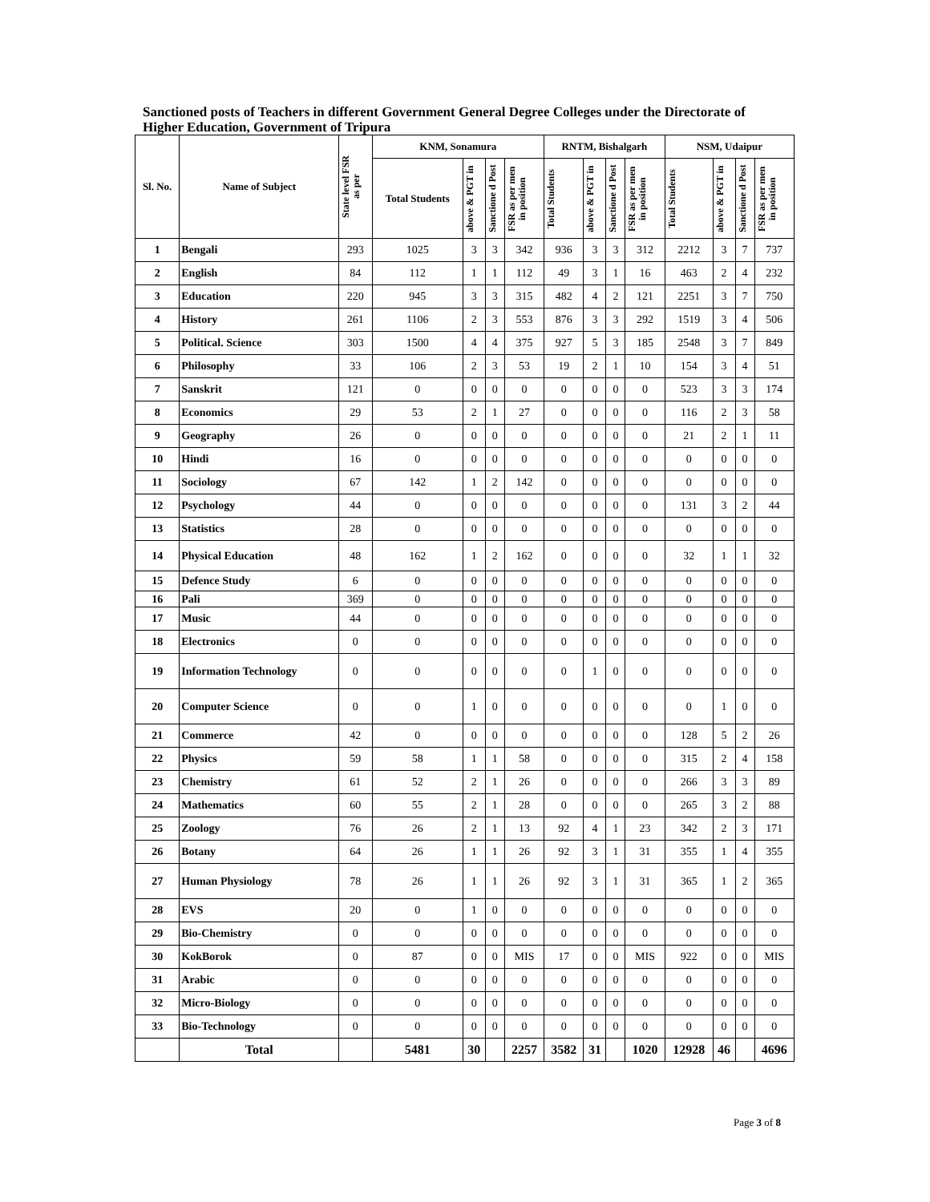Sanctioned posts of Teachers in different Government General Degree Colleges under the Directorate of Higher Education, Government of Tripura
| Sl. No. | Name of Subject | State level FSR as per | KNM, Sonamura | | | | RNTM, Bishalgarh | | | | NSM, Udaipur | | | |
| --- | --- | --- | --- | --- | --- | --- | --- | --- | --- | --- | --- | --- | --- | --- |
| | | | Total Students | above & PGT in | Sanctione d Post | FSR as per men in position | Total Students | above & PGT in | Sanctione d Post | FSR as per men in position | Total Students | above & PGT in | Sanctione d Post | FSR as per men in position |
| 1 | Bengali | 293 | 1025 | 3 | 3 | 342 | 936 | 3 | 3 | 312 | 2212 | 3 | 7 | 737 |
| 2 | English | 84 | 112 | 1 | 1 | 112 | 49 | 3 | 1 | 16 | 463 | 2 | 4 | 232 |
| 3 | Education | 220 | 945 | 3 | 3 | 315 | 482 | 4 | 2 | 121 | 2251 | 3 | 7 | 750 |
| 4 | History | 261 | 1106 | 2 | 3 | 553 | 876 | 3 | 3 | 292 | 1519 | 3 | 4 | 506 |
| 5 | Political. Science | 303 | 1500 | 4 | 4 | 375 | 927 | 5 | 3 | 185 | 2548 | 3 | 7 | 849 |
| 6 | Philosophy | 33 | 106 | 2 | 3 | 53 | 19 | 2 | 1 | 10 | 154 | 3 | 4 | 51 |
| 7 | Sanskrit | 121 | 0 | 0 | 0 | 0 | 0 | 0 | 0 | 0 | 523 | 3 | 3 | 174 |
| 8 | Economics | 29 | 53 | 2 | 1 | 27 | 0 | 0 | 0 | 0 | 116 | 2 | 3 | 58 |
| 9 | Geography | 26 | 0 | 0 | 0 | 0 | 0 | 0 | 0 | 0 | 21 | 2 | 1 | 11 |
| 10 | Hindi | 16 | 0 | 0 | 0 | 0 | 0 | 0 | 0 | 0 | 0 | 0 | 0 | 0 |
| 11 | Sociology | 67 | 142 | 1 | 2 | 142 | 0 | 0 | 0 | 0 | 0 | 0 | 0 | 0 |
| 12 | Psychology | 44 | 0 | 0 | 0 | 0 | 0 | 0 | 0 | 0 | 131 | 3 | 2 | 44 |
| 13 | Statistics | 28 | 0 | 0 | 0 | 0 | 0 | 0 | 0 | 0 | 0 | 0 | 0 | 0 |
| 14 | Physical Education | 48 | 162 | 1 | 2 | 162 | 0 | 0 | 0 | 0 | 32 | 1 | 1 | 32 |
| 15 | Defence Study | 6 | 0 | 0 | 0 | 0 | 0 | 0 | 0 | 0 | 0 | 0 | 0 | 0 |
| 16 | Pali | 369 | 0 | 0 | 0 | 0 | 0 | 0 | 0 | 0 | 0 | 0 | 0 | 0 |
| 17 | Music | 44 | 0 | 0 | 0 | 0 | 0 | 0 | 0 | 0 | 0 | 0 | 0 | 0 |
| 18 | Electronics | 0 | 0 | 0 | 0 | 0 | 0 | 0 | 0 | 0 | 0 | 0 | 0 | 0 |
| 19 | Information Technology | 0 | 0 | 0 | 0 | 0 | 0 | 1 | 0 | 0 | 0 | 0 | 0 | 0 |
| 20 | Computer Science | 0 | 0 | 1 | 0 | 0 | 0 | 0 | 0 | 0 | 0 | 1 | 0 | 0 |
| 21 | Commerce | 42 | 0 | 0 | 0 | 0 | 0 | 0 | 0 | 0 | 128 | 5 | 2 | 26 |
| 22 | Physics | 59 | 58 | 1 | 1 | 58 | 0 | 0 | 0 | 0 | 315 | 2 | 4 | 158 |
| 23 | Chemistry | 61 | 52 | 2 | 1 | 26 | 0 | 0 | 0 | 0 | 266 | 3 | 3 | 89 |
| 24 | Mathematics | 60 | 55 | 2 | 1 | 28 | 0 | 0 | 0 | 0 | 265 | 3 | 2 | 88 |
| 25 | Zoology | 76 | 26 | 2 | 1 | 13 | 92 | 4 | 1 | 23 | 342 | 2 | 3 | 171 |
| 26 | Botany | 64 | 26 | 1 | 1 | 26 | 92 | 3 | 1 | 31 | 355 | 1 | 4 | 355 |
| 27 | Human Physiology | 78 | 26 | 1 | 1 | 26 | 92 | 3 | 1 | 31 | 365 | 1 | 2 | 365 |
| 28 | EVS | 20 | 0 | 1 | 0 | 0 | 0 | 0 | 0 | 0 | 0 | 0 | 0 | 0 |
| 29 | Bio-Chemistry | 0 | 0 | 0 | 0 | 0 | 0 | 0 | 0 | 0 | 0 | 0 | 0 | 0 |
| 30 | KokBorok | 0 | 87 | 0 | 0 | MIS | 17 | 0 | 0 | MIS | 922 | 0 | 0 | MIS |
| 31 | Arabic | 0 | 0 | 0 | 0 | 0 | 0 | 0 | 0 | 0 | 0 | 0 | 0 | 0 |
| 32 | Micro-Biology | 0 | 0 | 0 | 0 | 0 | 0 | 0 | 0 | 0 | 0 | 0 | 0 | 0 |
| 33 | Bio-Technology | 0 | 0 | 0 | 0 | 0 | 0 | 0 | 0 | 0 | 0 | 0 | 0 | 0 |
| | Total | | 5481 | 30 | | 2257 | 3582 | 31 | | 1020 | 12928 | 46 | | 4696 |
Page 3 of 8